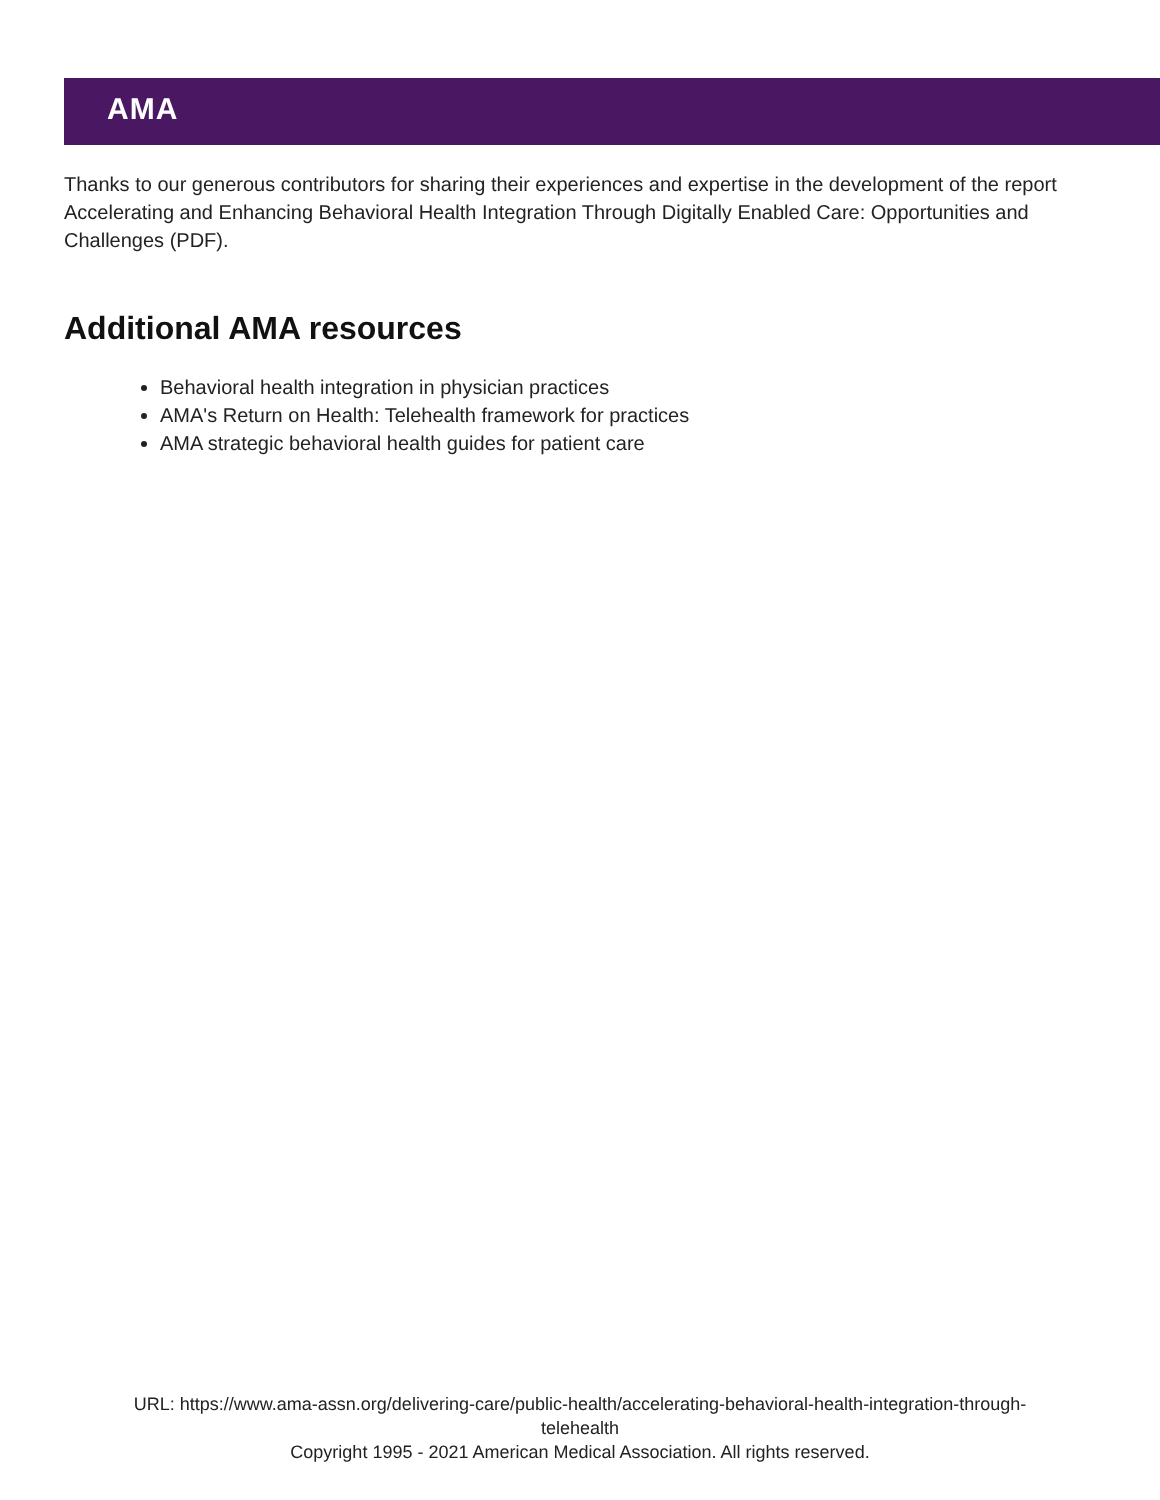AMA
Thanks to our generous contributors for sharing their experiences and expertise in the development of the report Accelerating and Enhancing Behavioral Health Integration Through Digitally Enabled Care: Opportunities and Challenges (PDF).
Additional AMA resources
Behavioral health integration in physician practices
AMA's Return on Health: Telehealth framework for practices
AMA strategic behavioral health guides for patient care
URL: https://www.ama-assn.org/delivering-care/public-health/accelerating-behavioral-health-integration-through-
telehealth
Copyright 1995 - 2021 American Medical Association. All rights reserved.